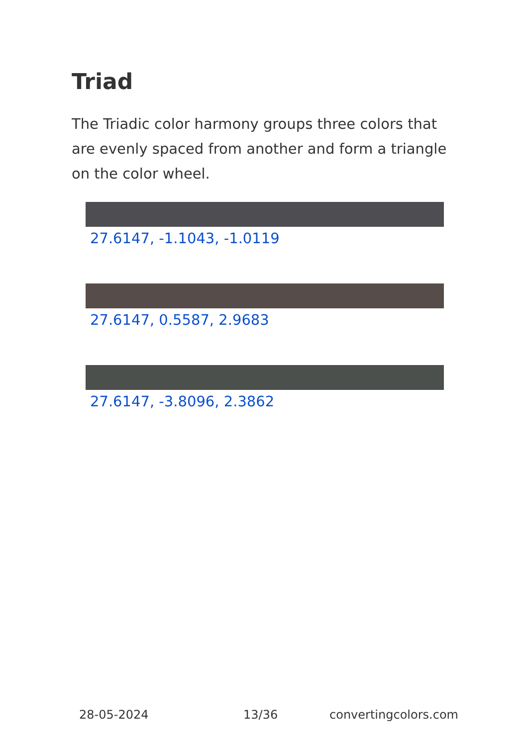Triad
The Triadic color harmony groups three colors that are evenly spaced from another and form a triangle on the color wheel.
27.6147, -1.1043, -1.0119
27.6147, 0.5587, 2.9683
27.6147, -3.8096, 2.3862
28-05-2024 13/36 convertingcolors.com